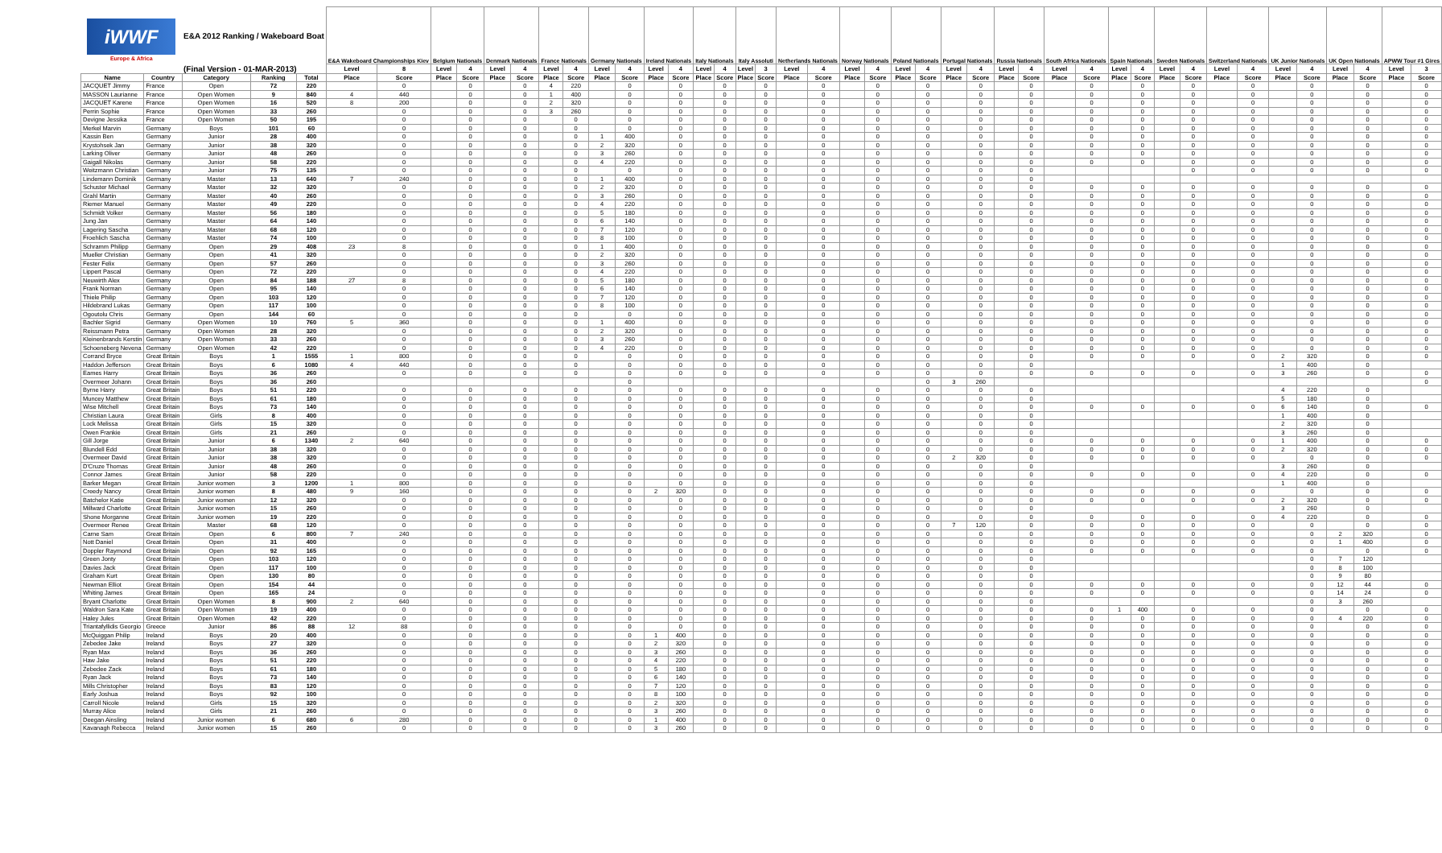| iWWF Europe & Africa | | E&A 2012 Ranking / Wakeboard Boat | | | E&A Wakeboard Championships Kiev | | Belgium Nationals | | Denmark Nationals | | France Nationals | | Germany Nationals | | Ireland Nationals | | Italy Nationals | | Italy Assoluti | | Netherlands Nationals | | Norway Nationals | | Poland Nationals | | Portugal Nationals | | Russia Nationals | | South Africa Nationals | | Spain Nationals | | Sweden Nationals | | Switzerland Nationals | | UK Junior Nationals | | UK Open Nationals | | APWW Tour #1 Gires | |
| --- | --- | --- | --- | --- | --- | --- | --- | --- | --- | --- | --- | --- | --- | --- | --- | --- | --- | --- | --- | --- | --- | --- | --- | --- | --- | --- | --- | --- | --- | --- | --- | --- | --- | --- | --- | --- | --- | --- | --- | --- | --- | --- | --- | --- |
| | | (Final Version - 01-MAR-2013) | | | Level | 8 | Level | 4 | Level | 4 | Level | 4 | Level | 4 | Level | 4 | Level | 4 | Level | 3 | Level | 4 | Level | 4 | Level | 4 | Level | 4 | Level | 4 | Level | 4 | Level | 4 | Level | 4 | Level | 4 | Level | 4 | Level | 4 | Level | 3 |
| Name | Country | Category | Ranking | Total | Place | Score | Place | Score | Place | Score | Place | Score | Place | Score | Place | Score | Place | Score | Place | Score | Place | Score | Place | Score | Place | Score | Place | Score | Place | Score | Place | Score | Place | Score | Place | Score | Place | Score | Place | Score | Place | Score | Place | Score |
| JACQUET Jimmy | France | Open | 72 | 220 | | 0 | | 0 | | 0 | 4 | 220 | | 0 | | 0 | | 0 | | 0 | | 0 | | 0 | | 0 | | 0 | | 0 | | 0 | | 0 | | 0 | | 0 | | 0 | | 0 | | 0 |
| MASSON Laurianne | France | Open Women | 9 | 840 | 4 | 440 | | 0 | | 0 | 1 | 400 | | 0 | | 0 | | 0 | | 0 | | 0 | | 0 | | 0 | | 0 | | 0 | | 0 | | 0 | | 0 | | 0 | | 0 | | 0 | | 0 |
| JACQUET Karene | France | Open Women | 16 | 520 | 8 | 200 | | 0 | | 0 | 2 | 320 | | 0 | | 0 | | 0 | | 0 | | 0 | | 0 | | 0 | | 0 | | 0 | | 0 | | 0 | | 0 | | 0 | | 0 | | 0 | | 0 |
| Perrin Sophie | France | Open Women | 33 | 260 | | 0 | | 0 | | 0 | 3 | 260 | | 0 | | 0 | | 0 | | 0 | | 0 | | 0 | | 0 | | 0 | | 0 | | 0 | | 0 | | 0 | | 0 | | 0 | | 0 | | 0 |
| Devigne Jessika | France | Open Women | 50 | 195 | | 0 | | 0 | | 0 | | 0 | | 0 | | 0 | | 0 | | 0 | | 0 | | 0 | | 0 | | 0 | | 0 | | 0 | | 0 | | 0 | | 0 | | 0 | | 0 | | 0 |
| Merkel Marvin | Germany | Boys | 101 | 60 | | 0 | | 0 | | 0 | | 0 | | 0 | | 0 | | 0 | | 0 | | 0 | | 0 | | 0 | | 0 | | 0 | | 0 | | 0 | | 0 | | 0 | | 0 | | 0 | | 0 |
| Kassin Ben | Germany | Junior | 28 | 400 | | 0 | | 0 | | 0 | | 0 | 1 | 400 | | 0 | | 0 | | 0 | | 0 | | 0 | | 0 | | 0 | | 0 | | 0 | | 0 | | 0 | | 0 | | 0 | | 0 | | 0 |
| Krystohsek Jan | Germany | Junior | 38 | 320 | | 0 | | 0 | | 0 | | 0 | 2 | 320 | | 0 | | 0 | | 0 | | 0 | | 0 | | 0 | | 0 | | 0 | | 0 | | 0 | | 0 | | 0 | | 0 | | 0 | | 0 |
| Larking Oliver | Germany | Junior | 48 | 260 | | 0 | | 0 | | 0 | | 0 | 3 | 260 | | 0 | | 0 | | 0 | | 0 | | 0 | | 0 | | 0 | | 0 | | 0 | | 0 | | 0 | | 0 | | 0 | | 0 | | 0 |
| Gaigall Nikolas | Germany | Junior | 58 | 220 | | 0 | | 0 | | 0 | | 0 | 4 | 220 | | 0 | | 0 | | 0 | | 0 | | 0 | | 0 | | 0 | | 0 | | 0 | | 0 | | 0 | | 0 | | 0 | | 0 | | 0 |
| Weitzmann Christian | Germany | Junior | 75 | 135 | | 0 | | 0 | | 0 | | 0 | | 0 | | 0 | | 0 | | 0 | | 0 | | 0 | | 0 | | 0 | | 0 | | | | | | 0 | | 0 | | 0 | | 0 | | 0 |
| Lindemann Dominik | Germany | Master | 13 | 640 | 7 | 240 | | 0 | | 0 | | 0 | 1 | 400 | | 0 | | 0 | | 0 | | 0 | | 0 | | 0 | | 0 | | 0 | | | | | | | | | | | | | | |
| Schuster Michael | Germany | Master | 32 | 320 | | 0 | | 0 | | 0 | | 0 | 2 | 320 | | 0 | | 0 | | 0 | | 0 | | 0 | | 0 | | 0 | | 0 | | 0 | | 0 | | 0 | | 0 | | 0 | | 0 | | 0 |
| Grahl Martin | Germany | Master | 40 | 260 | | 0 | | 0 | | 0 | | 0 | 3 | 260 | | 0 | | 0 | | 0 | | 0 | | 0 | | 0 | | 0 | | 0 | | 0 | | 0 | | 0 | | 0 | | 0 | | 0 | | 0 |
| Riemer Manuel | Germany | Master | 49 | 220 | | 0 | | 0 | | 0 | | 0 | 4 | 220 | | 0 | | 0 | | 0 | | 0 | | 0 | | 0 | | 0 | | 0 | | 0 | | 0 | | 0 | | 0 | | 0 | | 0 | | 0 |
| Schmidt Volker | Germany | Master | 56 | 180 | | 0 | | 0 | | 0 | | 0 | 5 | 180 | | 0 | | 0 | | 0 | | 0 | | 0 | | 0 | | 0 | | 0 | | 0 | | 0 | | 0 | | 0 | | 0 | | 0 | | 0 |
| Jung Jan | Germany | Master | 64 | 140 | | 0 | | 0 | | 0 | | 0 | 6 | 140 | | 0 | | 0 | | 0 | | 0 | | 0 | | 0 | | 0 | | 0 | | 0 | | 0 | | 0 | | 0 | | 0 | | 0 | | 0 |
| Lagering Sascha | Germany | Master | 68 | 120 | | 0 | | 0 | | 0 | | 0 | 7 | 120 | | 0 | | 0 | | 0 | | 0 | | 0 | | 0 | | 0 | | 0 | | 0 | | 0 | | 0 | | 0 | | 0 | | 0 | | 0 |
| Froehlich Sascha | Germany | Master | 74 | 100 | | 0 | | 0 | | 0 | | 0 | 8 | 100 | | 0 | | 0 | | 0 | | 0 | | 0 | | 0 | | 0 | | 0 | | 0 | | 0 | | 0 | | 0 | | 0 | | 0 | | 0 |
| Schramm Philipp | Germany | Open | 29 | 408 | 23 | 8 | | 0 | | 0 | | 0 | 1 | 400 | | 0 | | 0 | | 0 | | 0 | | 0 | | 0 | | 0 | | 0 | | 0 | | 0 | | 0 | | 0 | | 0 | | 0 | | 0 |
| Mueller Christian | Germany | Open | 41 | 320 | | 0 | | 0 | | 0 | | 0 | 2 | 320 | | 0 | | 0 | | 0 | | 0 | | 0 | | 0 | | 0 | | 0 | | 0 | | 0 | | 0 | | 0 | | 0 | | 0 | | 0 |
| Fester Felix | Germany | Open | 57 | 260 | | 0 | | 0 | | 0 | | 0 | 3 | 260 | | 0 | | 0 | | 0 | | 0 | | 0 | | 0 | | 0 | | 0 | | 0 | | 0 | | 0 | | 0 | | 0 | | 0 | | 0 |
| Lippert Pascal | Germany | Open | 72 | 220 | | 0 | | 0 | | 0 | | 0 | 4 | 220 | | 0 | | 0 | | 0 | | 0 | | 0 | | 0 | | 0 | | 0 | | 0 | | 0 | | 0 | | 0 | | 0 | | 0 | | 0 |
| Neuwirth Alex | Germany | Open | 84 | 188 | 27 | 8 | | 0 | | 0 | | 0 | 5 | 180 | | 0 | | 0 | | 0 | | 0 | | 0 | | 0 | | 0 | | 0 | | 0 | | 0 | | 0 | | 0 | | 0 | | 0 | | 0 |
| Frank Norman | Germany | Open | 95 | 140 | | 0 | | 0 | | 0 | | 0 | 6 | 140 | | 0 | | 0 | | 0 | | 0 | | 0 | | 0 | | 0 | | 0 | | 0 | | 0 | | 0 | | 0 | | 0 | | 0 | | 0 |
| Thiele Philip | Germany | Open | 103 | 120 | | 0 | | 0 | | 0 | | 0 | 7 | 120 | | 0 | | 0 | | 0 | | 0 | | 0 | | 0 | | 0 | | 0 | | 0 | | 0 | | 0 | | 0 | | 0 | | 0 | | 0 |
| Hildebrand Lukas | Germany | Open | 117 | 100 | | 0 | | 0 | | 0 | | 0 | 8 | 100 | | 0 | | 0 | | 0 | | 0 | | 0 | | 0 | | 0 | | 0 | | 0 | | 0 | | 0 | | 0 | | 0 | | 0 | | 0 |
| Ogoutolu Chris | Germany | Open | 144 | 60 | | 0 | | 0 | | 0 | | 0 | | 0 | | 0 | | 0 | | 0 | | 0 | | 0 | | 0 | | 0 | | 0 | | 0 | | 0 | | 0 | | 0 | | 0 | | 0 | | 0 |
| Bachler Sigrid | Germany | Open Women | 10 | 760 | 5 | 360 | | 0 | | 0 | | 0 | 1 | 400 | | 0 | | 0 | | 0 | | 0 | | 0 | | 0 | | 0 | | 0 | | 0 | | 0 | | 0 | | 0 | | 0 | | 0 | | 0 |
| Reissmann Petra | Germany | Open Women | 28 | 320 | | 0 | | 0 | | 0 | | 0 | 2 | 320 | | 0 | | 0 | | 0 | | 0 | | 0 | | 0 | | 0 | | 0 | | 0 | | 0 | | 0 | | 0 | | 0 | | 0 | | 0 |
| Kleinenbrands Kerstin | Germany | Open Women | 33 | 260 | | 0 | | 0 | | 0 | | 0 | 3 | 260 | | 0 | | 0 | | 0 | | 0 | | 0 | | 0 | | 0 | | 0 | | 0 | | 0 | | 0 | | 0 | | 0 | | 0 | | 0 |
| Schoeneberg Nevena | Germany | Open Women | 42 | 220 | | 0 | | 0 | | 0 | | 0 | 4 | 220 | | 0 | | 0 | | 0 | | 0 | | 0 | | 0 | | 0 | | 0 | | 0 | | 0 | | 0 | | 0 | | 0 | | 0 | | 0 |
| Corrand Bryce | Great Britain | Boys | 1 | 1555 | 1 | 800 | | 0 | | 0 | | 0 | | 0 | | 0 | | 0 | | 0 | | 0 | | 0 | | 0 | | 0 | | 0 | | 0 | | 0 | | 0 | | 0 | 2 | 320 | | 0 | | 0 |
| Haddon Jefferson | Great Britain | Boys | 6 | 1080 | 4 | 440 | | 0 | | 0 | | 0 | | 0 | | 0 | | 0 | | 0 | | 0 | | 0 | | 0 | | 0 | | 0 | | | | | | | | | 1 | 400 | | 0 | | |
| Eames Harry | Great Britain | Boys | 36 | 260 | | 0 | | 0 | | 0 | | 0 | | 0 | | 0 | | 0 | | 0 | | 0 | | 0 | | 0 | | 0 | | 0 | | 0 | | 0 | | 0 | | 0 | 3 | 260 | | 0 | | 0 |
| Overmeer Johann | Great Britain | Boys | 36 | 260 | | | | | | | | | | 0 | | | | | | | | | | | | 0 | 3 | 260 | | | | | | | | | | | | | | | | 0 |
| Byrne Harry | Great Britain | Boys | 51 | 220 | | 0 | | 0 | | 0 | | 0 | | 0 | | 0 | | 0 | | 0 | | 0 | | 0 | | 0 | | 0 | | 0 | | | | | | | | | 4 | 220 | | 0 | | |
| Muncey Matthew | Great Britain | Boys | 61 | 180 | | 0 | | 0 | | 0 | | 0 | | 0 | | 0 | | 0 | | 0 | | 0 | | 0 | | 0 | | 0 | | 0 | | | | | | | | | 5 | 180 | | 0 | | |
| Wise Mitchell | Great Britain | Boys | 73 | 140 | | 0 | | 0 | | 0 | | 0 | | 0 | | 0 | | 0 | | 0 | | 0 | | 0 | | 0 | | 0 | | 0 | | 0 | | 0 | | 0 | | 0 | 6 | 140 | | 0 | | 0 |
| Christian Laura | Great Britain | Girls | 8 | 400 | | 0 | | 0 | | 0 | | 0 | | 0 | | 0 | | 0 | | 0 | | 0 | | 0 | | 0 | | 0 | | 0 | | | | | | | | | 1 | 400 | | 0 | | |
| Lock Melissa | Great Britain | Girls | 15 | 320 | | 0 | | 0 | | 0 | | 0 | | 0 | | 0 | | 0 | | 0 | | 0 | | 0 | | 0 | | 0 | | 0 | | | | | | | | | 2 | 320 | | 0 | | |
| Owen Frankie | Great Britain | Girls | 21 | 260 | | 0 | | 0 | | 0 | | 0 | | 0 | | 0 | | 0 | | 0 | | 0 | | 0 | | 0 | | 0 | | 0 | | | | | | | | | 3 | 260 | | 0 | | |
| Gill Jorge | Great Britain | Junior | 6 | 1340 | 2 | 640 | | 0 | | 0 | | 0 | | 0 | | 0 | | 0 | | 0 | | 0 | | 0 | | 0 | | 0 | | 0 | | 0 | | 0 | | 0 | | 0 | 1 | 400 | | 0 | | 0 |
| Blundell Edd | Great Britain | Junior | 38 | 320 | | 0 | | 0 | | 0 | | 0 | | 0 | | 0 | | 0 | | 0 | | 0 | | 0 | | 0 | | 0 | | 0 | | 0 | | 0 | | 0 | | 0 | 2 | 320 | | 0 | | 0 |
| Overmeer David | Great Britain | Junior | 38 | 320 | | 0 | | 0 | | 0 | | 0 | | 0 | | 0 | | 0 | | 0 | | 0 | | 0 | | 0 | 2 | 320 | | 0 | | 0 | | 0 | | 0 | | 0 | | 0 | | 0 | | 0 |
| D'Cruze Thomas | Great Britain | Junior | 48 | 260 | | 0 | | 0 | | 0 | | 0 | | 0 | | 0 | | 0 | | 0 | | 0 | | 0 | | 0 | | 0 | | 0 | | | | | | | | | 3 | 260 | | 0 | | |
| Connor James | Great Britain | Junior | 58 | 220 | | 0 | | 0 | | 0 | | 0 | | 0 | | 0 | | 0 | | 0 | | 0 | | 0 | | 0 | | 0 | | 0 | | 0 | | 0 | | 0 | | 0 | 4 | 220 | | 0 | | 0 |
| Barker Megan | Great Britain | Junior women | 3 | 1200 | 1 | 800 | | 0 | | 0 | | 0 | | 0 | | 0 | | 0 | | 0 | | 0 | | 0 | | 0 | | 0 | | 0 | | | | | | | | | 1 | 400 | | 0 | | |
| Creedy Nancy | Great Britain | Junior women | 8 | 480 | 9 | 160 | | 0 | | 0 | | 0 | | 0 | 2 | 320 | | 0 | | 0 | | 0 | | 0 | | 0 | | 0 | | 0 | | 0 | | 0 | | 0 | | 0 | | 0 | | 0 | | 0 |
| Batchelor Katie | Great Britain | Junior women | 12 | 320 | | 0 | | 0 | | 0 | | 0 | | 0 | | 0 | | 0 | | 0 | | 0 | | 0 | | 0 | | 0 | | 0 | | 0 | | 0 | | 0 | | 0 | 2 | 320 | | 0 | | 0 |
| Millward Charlotte | Great Britain | Junior women | 15 | 260 | | 0 | | 0 | | 0 | | 0 | | 0 | | 0 | | 0 | | 0 | | 0 | | 0 | | 0 | | 0 | | 0 | | | | | | | | | 3 | 260 | | 0 | | |
| Shone Morganne | Great Britain | Junior women | 19 | 220 | | 0 | | 0 | | 0 | | 0 | | 0 | | 0 | | 0 | | 0 | | 0 | | 0 | | 0 | | 0 | | 0 | | 0 | | 0 | | 0 | | 0 | 4 | 220 | | 0 | | 0 |
| Overmeer Renee | Great Britain | Master | 68 | 120 | | 0 | | 0 | | 0 | | 0 | | 0 | | 0 | | 0 | | 0 | | 0 | | 0 | | 0 | 7 | 120 | | 0 | | 0 | | 0 | | 0 | | 0 | | 0 | | 0 | | 0 |
| Carne Sam | Great Britain | Open | 6 | 800 | 7 | 240 | | 0 | | 0 | | 0 | | 0 | | 0 | | 0 | | 0 | | 0 | | 0 | | 0 | | 0 | | 0 | | 0 | | 0 | | 0 | | 0 | | 0 | 2 | 320 | | 0 |
| Nott Daniel | Great Britain | Open | 31 | 400 | | 0 | | 0 | | 0 | | 0 | | 0 | | 0 | | 0 | | 0 | | 0 | | 0 | | 0 | | 0 | | 0 | | 0 | | 0 | | 0 | | 0 | | 0 | 1 | 400 | | 0 |
| Doppler Raymond | Great Britain | Open | 92 | 165 | | 0 | | 0 | | 0 | | 0 | | 0 | | 0 | | 0 | | 0 | | 0 | | 0 | | 0 | | 0 | | 0 | | 0 | | 0 | | 0 | | 0 | | 0 | | 0 | | 0 |
| Green Jonty | Great Britain | Open | 103 | 120 | | 0 | | 0 | | 0 | | 0 | | 0 | | 0 | | 0 | | 0 | | 0 | | 0 | | 0 | | 0 | | 0 | | | | | | | | | | 0 | 7 | 120 | | |
| Davies Jack | Great Britain | Open | 117 | 100 | | 0 | | 0 | | 0 | | 0 | | 0 | | 0 | | 0 | | 0 | | 0 | | 0 | | 0 | | 0 | | 0 | | | | | | | | | | 0 | 8 | 100 | | |
| Graham Kurt | Great Britain | Open | 130 | 80 | | 0 | | 0 | | 0 | | 0 | | 0 | | 0 | | 0 | | 0 | | 0 | | 0 | | 0 | | 0 | | 0 | | | | | | | | | | 0 | 9 | 80 | | |
| Newman Elliot | Great Britain | Open | 154 | 44 | | 0 | | 0 | | 0 | | 0 | | 0 | | 0 | | 0 | | 0 | | 0 | | 0 | | 0 | | 0 | | 0 | | 0 | | 0 | | 0 | | 0 | | 0 | 12 | 44 | | 0 |
| Whiting James | Great Britain | Open | 165 | 24 | | 0 | | 0 | | 0 | | 0 | | 0 | | 0 | | 0 | | 0 | | 0 | | 0 | | 0 | | 0 | | 0 | | 0 | | 0 | | 0 | | 0 | | 0 | 14 | 24 | | 0 |
| Bryant Charlotte | Great Britain | Open Women | 8 | 900 | 2 | 640 | | 0 | | 0 | | 0 | | 0 | | 0 | | 0 | | 0 | | 0 | | 0 | | 0 | | 0 | | 0 | | | | | | | | | | 0 | 3 | 260 | | |
| Waldron Sara Kate | Great Britain | Open Women | 19 | 400 | | 0 | | 0 | | 0 | | 0 | | 0 | | 0 | | 0 | | 0 | | 0 | | 0 | | 0 | | 0 | | 0 | | 0 | 1 | 400 | | 0 | | 0 | | 0 | | 0 | | 0 |
| Haley Jules | Great Britain | Open Women | 42 | 220 | | 0 | | 0 | | 0 | | 0 | | 0 | | 0 | | 0 | | 0 | | 0 | | 0 | | 0 | | 0 | | 0 | | 0 | | 0 | | 0 | | 0 | | 0 | 4 | 220 | | 0 |
| Triantafyllidis Georgio | Greece | Junior | 86 | 88 | 12 | 88 | | 0 | | 0 | | 0 | | 0 | | 0 | | 0 | | 0 | | 0 | | 0 | | 0 | | 0 | | 0 | | 0 | | 0 | | 0 | | 0 | | 0 | | 0 | | 0 |
| McQuiggan Philip | Ireland | Boys | 20 | 400 | | 0 | | 0 | | 0 | | 0 | | 0 | 1 | 400 | | 0 | | 0 | | 0 | | 0 | | 0 | | 0 | | 0 | | 0 | | 0 | | 0 | | 0 | | 0 | | 0 | | 0 |
| Zebedee Jake | Ireland | Boys | 27 | 320 | | 0 | | 0 | | 0 | | 0 | | 0 | 2 | 320 | | 0 | | 0 | | 0 | | 0 | | 0 | | 0 | | 0 | | 0 | | 0 | | 0 | | 0 | | 0 | | 0 | | 0 |
| Ryan Max | Ireland | Boys | 36 | 260 | | 0 | | 0 | | 0 | | 0 | | 0 | 3 | 260 | | 0 | | 0 | | 0 | | 0 | | 0 | | 0 | | 0 | | 0 | | 0 | | 0 | | 0 | | 0 | | 0 | | 0 |
| Haw Jake | Ireland | Boys | 51 | 220 | | 0 | | 0 | | 0 | | 0 | | 0 | 4 | 220 | | 0 | | 0 | | 0 | | 0 | | 0 | | 0 | | 0 | | 0 | | 0 | | 0 | | 0 | | 0 | | 0 | | 0 |
| Zebedee Zack | Ireland | Boys | 61 | 180 | | 0 | | 0 | | 0 | | 0 | | 0 | 5 | 180 | | 0 | | 0 | | 0 | | 0 | | 0 | | 0 | | 0 | | 0 | | 0 | | 0 | | 0 | | 0 | | 0 | | 0 |
| Ryan Jack | Ireland | Boys | 73 | 140 | | 0 | | 0 | | 0 | | 0 | | 0 | 6 | 140 | | 0 | | 0 | | 0 | | 0 | | 0 | | 0 | | 0 | | 0 | | 0 | | 0 | | 0 | | 0 | | 0 | | 0 |
| Mills Christopher | Ireland | Boys | 83 | 120 | | 0 | | 0 | | 0 | | 0 | | 0 | 7 | 120 | | 0 | | 0 | | 0 | | 0 | | 0 | | 0 | | 0 | | 0 | | 0 | | 0 | | 0 | | 0 | | 0 | | 0 |
| Early Joshua | Ireland | Boys | 92 | 100 | | 0 | | 0 | | 0 | | 0 | | 0 | 8 | 100 | | 0 | | 0 | | 0 | | 0 | | 0 | | 0 | | 0 | | 0 | | 0 | | 0 | | 0 | | 0 | | 0 | | 0 |
| Carroll Nicole | Ireland | Girls | 15 | 320 | | 0 | | 0 | | 0 | | 0 | | 0 | 2 | 320 | | 0 | | 0 | | 0 | | 0 | | 0 | | 0 | | 0 | | 0 | | 0 | | 0 | | 0 | | 0 | | 0 | | 0 |
| Murray Alice | Ireland | Girls | 21 | 260 | | 0 | | 0 | | 0 | | 0 | | 0 | 3 | 260 | | 0 | | 0 | | 0 | | 0 | | 0 | | 0 | | 0 | | 0 | | 0 | | 0 | | 0 | | 0 | | 0 | | 0 |
| Deegan Ainsling | Ireland | Junior women | 6 | 680 | 6 | 280 | | 0 | | 0 | | 0 | | 0 | 1 | 400 | | 0 | | 0 | | 0 | | 0 | | 0 | | 0 | | 0 | | 0 | | 0 | | 0 | | 0 | | 0 | | 0 | | 0 |
| Kavanagh Rebecca | Ireland | Junior women | 15 | 260 | | 0 | | 0 | | 0 | | 0 | | 0 | 3 | 260 | | 0 | | 0 | | 0 | | 0 | | 0 | | 0 | | 0 | | 0 | | 0 | | 0 | | 0 | | 0 | | 0 | | 0 |